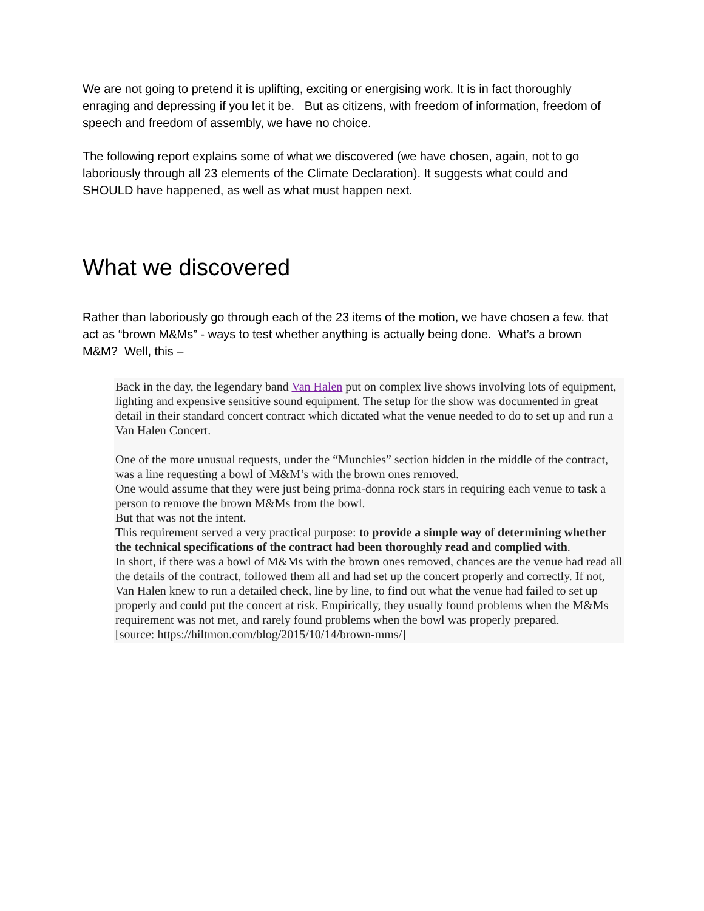We are not going to pretend it is uplifting, exciting or energising work. It is in fact thoroughly enraging and depressing if you let it be. But as citizens, with freedom of information, freedom of speech and freedom of assembly, we have no choice.
The following report explains some of what we discovered (we have chosen, again, not to go laboriously through all 23 elements of the Climate Declaration). It suggests what could and SHOULD have happened, as well as what must happen next.
What we discovered
Rather than laboriously go through each of the 23 items of the motion, we have chosen a few. that act as “brown M&Ms” - ways to test whether anything is actually being done. What’s a brown M&M? Well, this –
Back in the day, the legendary band Van Halen put on complex live shows involving lots of equipment, lighting and expensive sensitive sound equipment. The setup for the show was documented in great detail in their standard concert contract which dictated what the venue needed to do to set up and run a Van Halen Concert.
One of the more unusual requests, under the “Munchies” section hidden in the middle of the contract, was a line requesting a bowl of M&M’s with the brown ones removed.
One would assume that they were just being prima-donna rock stars in requiring each venue to task a person to remove the brown M&Ms from the bowl.
But that was not the intent.
This requirement served a very practical purpose: to provide a simple way of determining whether the technical specifications of the contract had been thoroughly read and complied with.
In short, if there was a bowl of M&Ms with the brown ones removed, chances are the venue had read all the details of the contract, followed them all and had set up the concert properly and correctly. If not, Van Halen knew to run a detailed check, line by line, to find out what the venue had failed to set up properly and could put the concert at risk. Empirically, they usually found problems when the M&Ms requirement was not met, and rarely found problems when the bowl was properly prepared.
[source: https://hiltmon.com/blog/2015/10/14/brown-mms/]